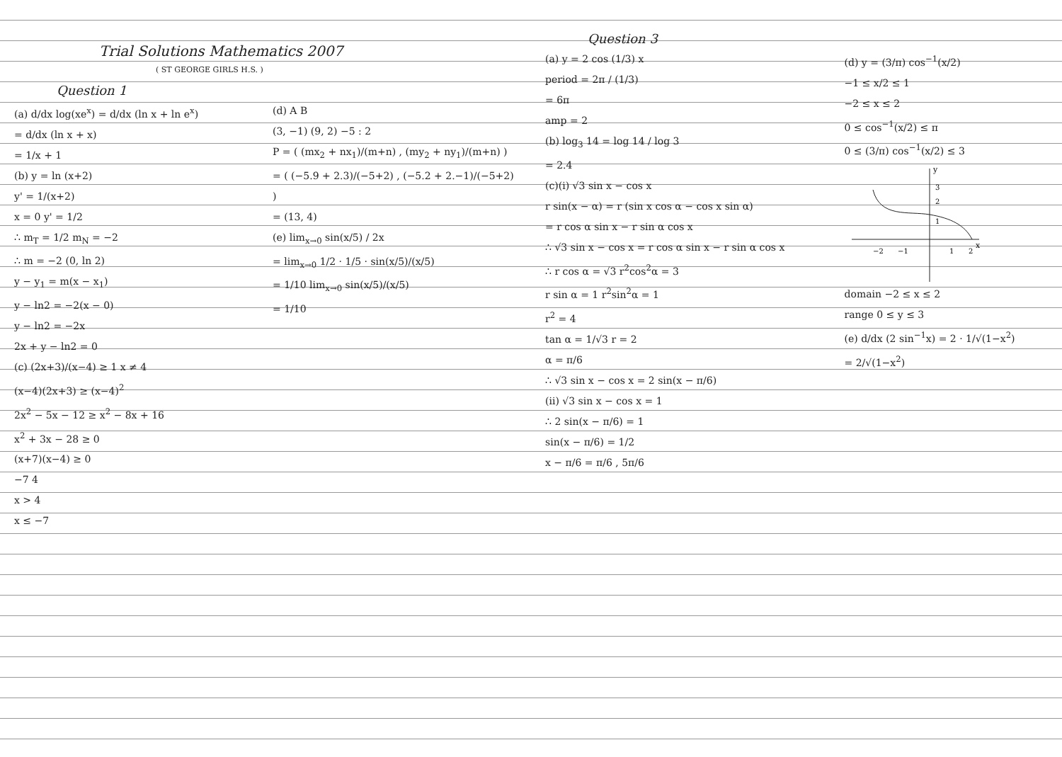Trial Solutions Mathematics 2007
( ST GEORGE GIRLS H.S. )
Question 1
(a) d/dx log(xe<sup>x</sup>) = d/dx (ln x + ln e<sup>x</sup>)
= d/dx (ln x + x)
= 1/x + 1
(b) y = ln (x+2)
y' = 1/(x+2)
x = 0 y' = 1/2
∴ m<sub>T</sub> = 1/2 m<sub>N</sub> = −2
∴ m = −2 (0, ln 2)
y − y<sub>1</sub> = m(x − x<sub>1</sub>)
y − ln2 = −2(x − 0)
y − ln2 = −2x
2x + y − ln2 = 0
(c) (2x+3)/(x−4) ≥ 1 x ≠ 4
(x−4)(2x+3) ≥ (x−4)<sup>2</sup>
2x<sup>2</sup> − 5x − 12 ≥ x<sup>2</sup> − 8x + 16
x<sup>2</sup> + 3x − 28 ≥ 0
(x+7)(x−4) ≥ 0
−7 4
x > 4
x ≤ −7
(d) A B
(3, −1) (9, 2) −5 : 2
P = ( (mx<sub>2</sub> + nx<sub>1</sub>)/(m+n) , (my<sub>2</sub> + ny<sub>1</sub>)/(m+n) )
= ( (−5.9 + 2.3)/(−5+2) , (−5.2 + 2.−1)/(−5+2) )
= (13, 4)
(e) lim<sub>x→0</sub> sin(x/5) / 2x
= lim<sub>x→0</sub> 1/2 · 1/5 · sin(x/5)/(x/5)
= 1/10 lim<sub>x→0</sub> sin(x/5)/(x/5)
= 1/10
Question 3
(a) y = 2 cos (1/3) x
period = 2π / (1/3)
= 6π
amp = 2
(b) log<sub>3</sub> 14 = log 14 / log 3
= 2.4
(c)(i) √3 sin x − cos x
r sin(x − α) = r (sin x cos α − cos x sin α)
= r cos α sin x − r sin α cos x
∴ √3 sin x − cos x = r cos α sin x − r sin α cos x
∴ r cos α = √3 r<sup>2</sup>cos<sup>2</sup>α = 3
r sin α = 1 r<sup>2</sup>sin<sup>2</sup>α = 1
r<sup>2</sup> = 4
tan α = 1/√3 r = 2
α = π/6
∴ √3 sin x − cos x = 2 sin(x − π/6)
(ii) √3 sin x − cos x = 1
∴ 2 sin(x − π/6) = 1
sin(x − π/6) = 1/2
x − π/6 = π/6 , 5π/6
(d) y = (3/π) cos<sup>−1</sup>(x/2)
−1 ≤ x/2 ≤ 1
−2 ≤ x ≤ 2
0 ≤ cos<sup>−1</sup>(x/2) ≤ π
0 ≤ (3/π) cos<sup>−1</sup>(x/2) ≤ 3
y
x
−2
−1
1
2
3
2
1
domain −2 ≤ x ≤ 2
range 0 ≤ y ≤ 3
(e) d/dx (2 sin<sup>−1</sup>x) = 2 · 1/√(1−x<sup>2</sup>)
= 2/√(1−x<sup>2</sup>)